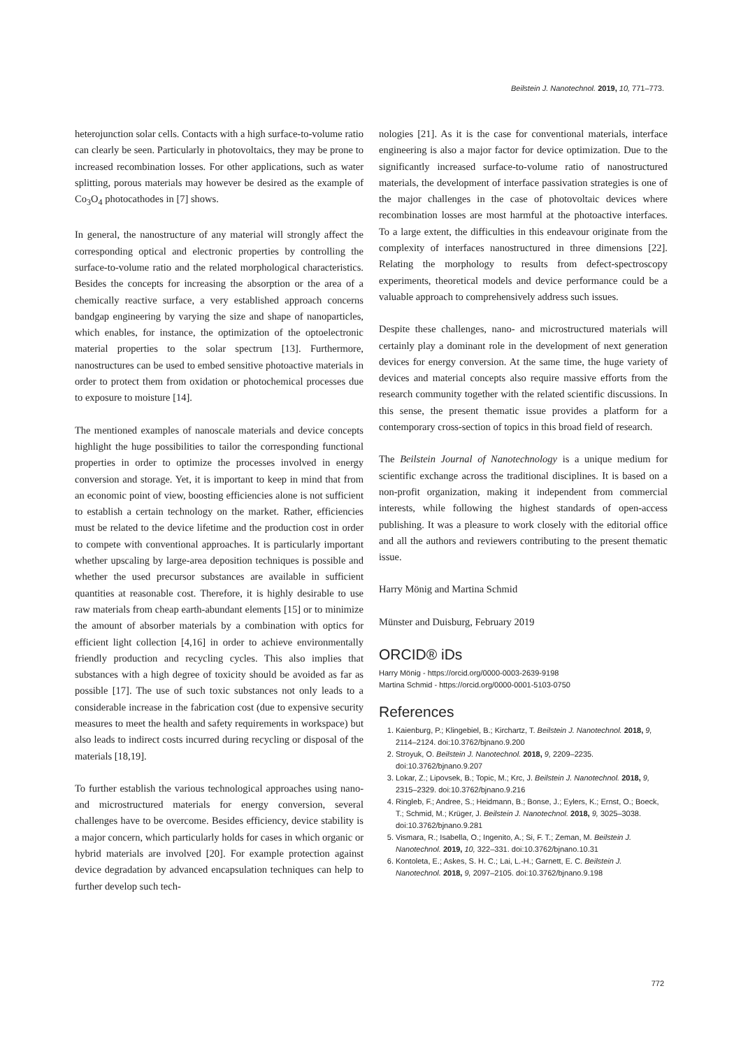Beilstein J. Nanotechnol. 2019, 10, 771–773.
heterojunction solar cells. Contacts with a high surface-to-volume ratio can clearly be seen. Particularly in photovoltaics, they may be prone to increased recombination losses. For other applications, such as water splitting, porous materials may however be desired as the example of Co<sub>3</sub>O<sub>4</sub> photocathodes in [7] shows.
In general, the nanostructure of any material will strongly affect the corresponding optical and electronic properties by controlling the surface-to-volume ratio and the related morphological characteristics. Besides the concepts for increasing the absorption or the area of a chemically reactive surface, a very established approach concerns bandgap engineering by varying the size and shape of nanoparticles, which enables, for instance, the optimization of the optoelectronic material properties to the solar spectrum [13]. Furthermore, nanostructures can be used to embed sensitive photoactive materials in order to protect them from oxidation or photochemical processes due to exposure to moisture [14].
The mentioned examples of nanoscale materials and device concepts highlight the huge possibilities to tailor the corresponding functional properties in order to optimize the processes involved in energy conversion and storage. Yet, it is important to keep in mind that from an economic point of view, boosting efficiencies alone is not sufficient to establish a certain technology on the market. Rather, efficiencies must be related to the device lifetime and the production cost in order to compete with conventional approaches. It is particularly important whether upscaling by large-area deposition techniques is possible and whether the used precursor substances are available in sufficient quantities at reasonable cost. Therefore, it is highly desirable to use raw materials from cheap earth-abundant elements [15] or to minimize the amount of absorber materials by a combination with optics for efficient light collection [4,16] in order to achieve environmentally friendly production and recycling cycles. This also implies that substances with a high degree of toxicity should be avoided as far as possible [17]. The use of such toxic substances not only leads to a considerable increase in the fabrication cost (due to expensive security measures to meet the health and safety requirements in workspace) but also leads to indirect costs incurred during recycling or disposal of the materials [18,19].
To further establish the various technological approaches using nano- and microstructured materials for energy conversion, several challenges have to be overcome. Besides efficiency, device stability is a major concern, which particularly holds for cases in which organic or hybrid materials are involved [20]. For example protection against device degradation by advanced encapsulation techniques can help to further develop such tech-
nologies [21]. As it is the case for conventional materials, interface engineering is also a major factor for device optimization. Due to the significantly increased surface-to-volume ratio of nanostructured materials, the development of interface passivation strategies is one of the major challenges in the case of photovoltaic devices where recombination losses are most harmful at the photoactive interfaces. To a large extent, the difficulties in this endeavour originate from the complexity of interfaces nanostructured in three dimensions [22]. Relating the morphology to results from defect-spectroscopy experiments, theoretical models and device performance could be a valuable approach to comprehensively address such issues.
Despite these challenges, nano- and microstructured materials will certainly play a dominant role in the development of next generation devices for energy conversion. At the same time, the huge variety of devices and material concepts also require massive efforts from the research community together with the related scientific discussions. In this sense, the present thematic issue provides a platform for a contemporary cross-section of topics in this broad field of research.
The Beilstein Journal of Nanotechnology is a unique medium for scientific exchange across the traditional disciplines. It is based on a non-profit organization, making it independent from commercial interests, while following the highest standards of open-access publishing. It was a pleasure to work closely with the editorial office and all the authors and reviewers contributing to the present thematic issue.
Harry Mönig and Martina Schmid
Münster and Duisburg, February 2019
ORCID® iDs
Harry Mönig - https://orcid.org/0000-0003-2639-9198
Martina Schmid - https://orcid.org/0000-0001-5103-0750
References
1. Kaienburg, P.; Klingebiel, B.; Kirchartz, T. Beilstein J. Nanotechnol. 2018, 9, 2114–2124. doi:10.3762/bjnano.9.200
2. Stroyuk, O. Beilstein J. Nanotechnol. 2018, 9, 2209–2235. doi:10.3762/bjnano.9.207
3. Lokar, Z.; Lipovsek, B.; Topic, M.; Krc, J. Beilstein J. Nanotechnol. 2018, 9, 2315–2329. doi:10.3762/bjnano.9.216
4. Ringleb, F.; Andree, S.; Heidmann, B.; Bonse, J.; Eylers, K.; Ernst, O.; Boeck, T.; Schmid, M.; Krüger, J. Beilstein J. Nanotechnol. 2018, 9, 3025–3038. doi:10.3762/bjnano.9.281
5. Vismara, R.; Isabella, O.; Ingenito, A.; Si, F. T.; Zeman, M. Beilstein J. Nanotechnol. 2019, 10, 322–331. doi:10.3762/bjnano.10.31
6. Kontoleta, E.; Askes, S. H. C.; Lai, L.-H.; Garnett, E. C. Beilstein J. Nanotechnol. 2018, 9, 2097–2105. doi:10.3762/bjnano.9.198
772